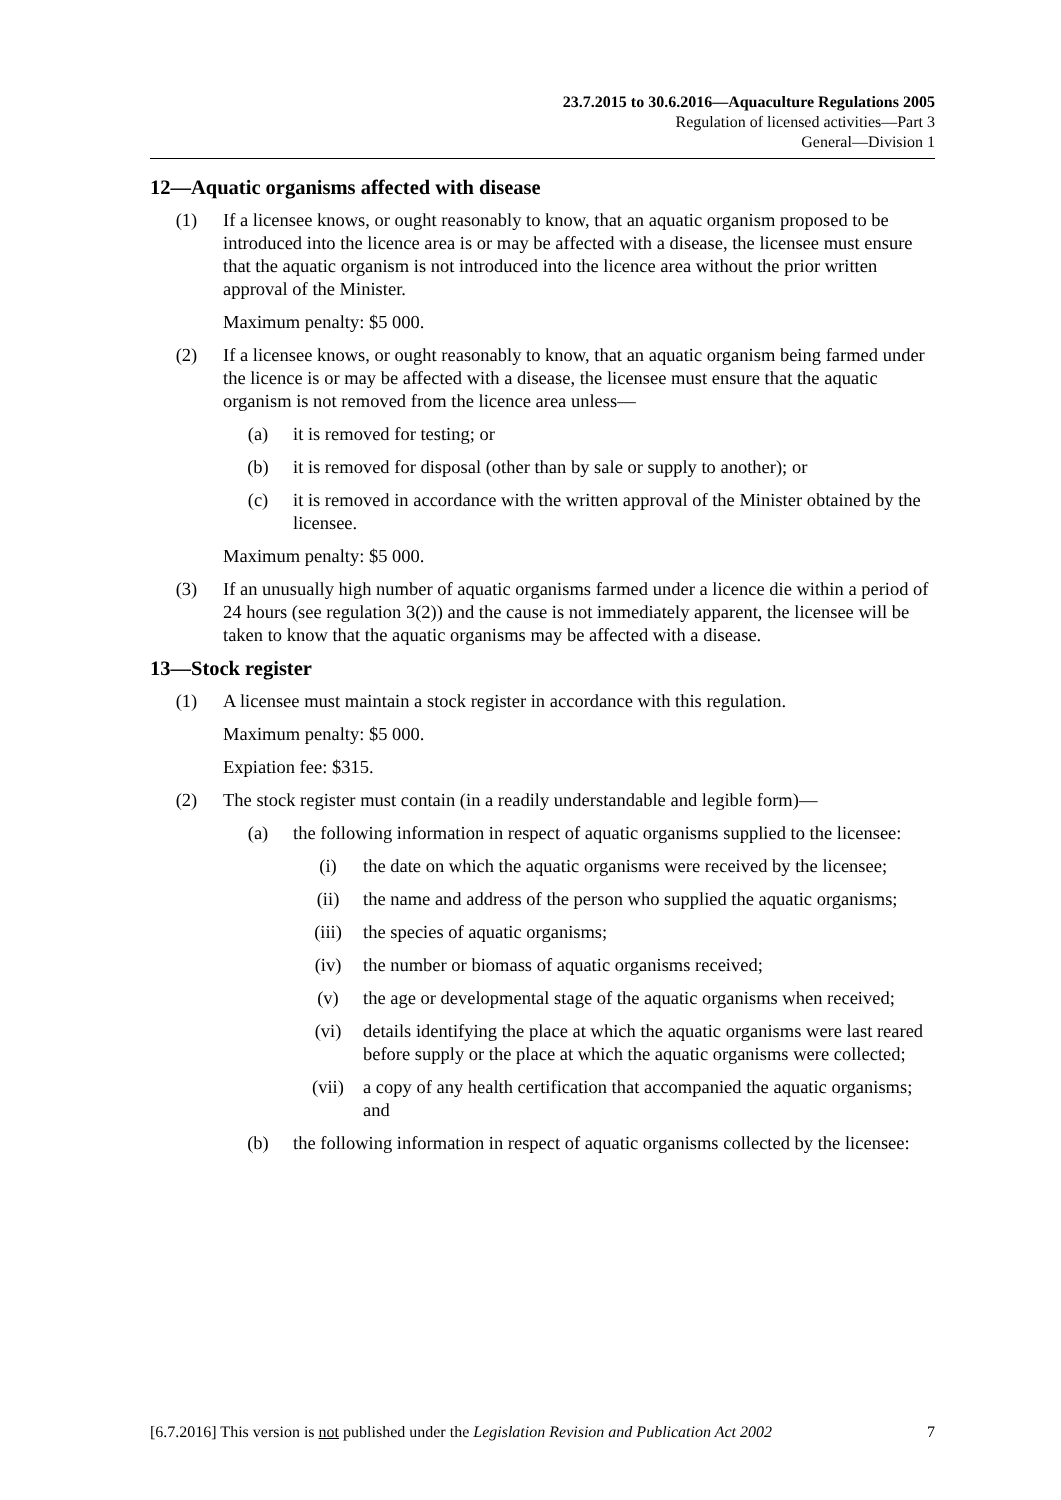23.7.2015 to 30.6.2016—Aquaculture Regulations 2005
Regulation of licensed activities—Part 3
General—Division 1
12—Aquatic organisms affected with disease
(1) If a licensee knows, or ought reasonably to know, that an aquatic organism proposed to be introduced into the licence area is or may be affected with a disease, the licensee must ensure that the aquatic organism is not introduced into the licence area without the prior written approval of the Minister.
Maximum penalty: $5 000.
(2) If a licensee knows, or ought reasonably to know, that an aquatic organism being farmed under the licence is or may be affected with a disease, the licensee must ensure that the aquatic organism is not removed from the licence area unless—
(a) it is removed for testing; or
(b) it is removed for disposal (other than by sale or supply to another); or
(c) it is removed in accordance with the written approval of the Minister obtained by the licensee.
Maximum penalty: $5 000.
(3) If an unusually high number of aquatic organisms farmed under a licence die within a period of 24 hours (see regulation 3(2)) and the cause is not immediately apparent, the licensee will be taken to know that the aquatic organisms may be affected with a disease.
13—Stock register
(1) A licensee must maintain a stock register in accordance with this regulation.
Maximum penalty: $5 000.
Expiation fee: $315.
(2) The stock register must contain (in a readily understandable and legible form)—
(a) the following information in respect of aquatic organisms supplied to the licensee:
(i) the date on which the aquatic organisms were received by the licensee;
(ii) the name and address of the person who supplied the aquatic organisms;
(iii) the species of aquatic organisms;
(iv) the number or biomass of aquatic organisms received;
(v) the age or developmental stage of the aquatic organisms when received;
(vi) details identifying the place at which the aquatic organisms were last reared before supply or the place at which the aquatic organisms were collected;
(vii) a copy of any health certification that accompanied the aquatic organisms; and
(b) the following information in respect of aquatic organisms collected by the licensee:
[6.7.2016] This version is not published under the Legislation Revision and Publication Act 2002 7